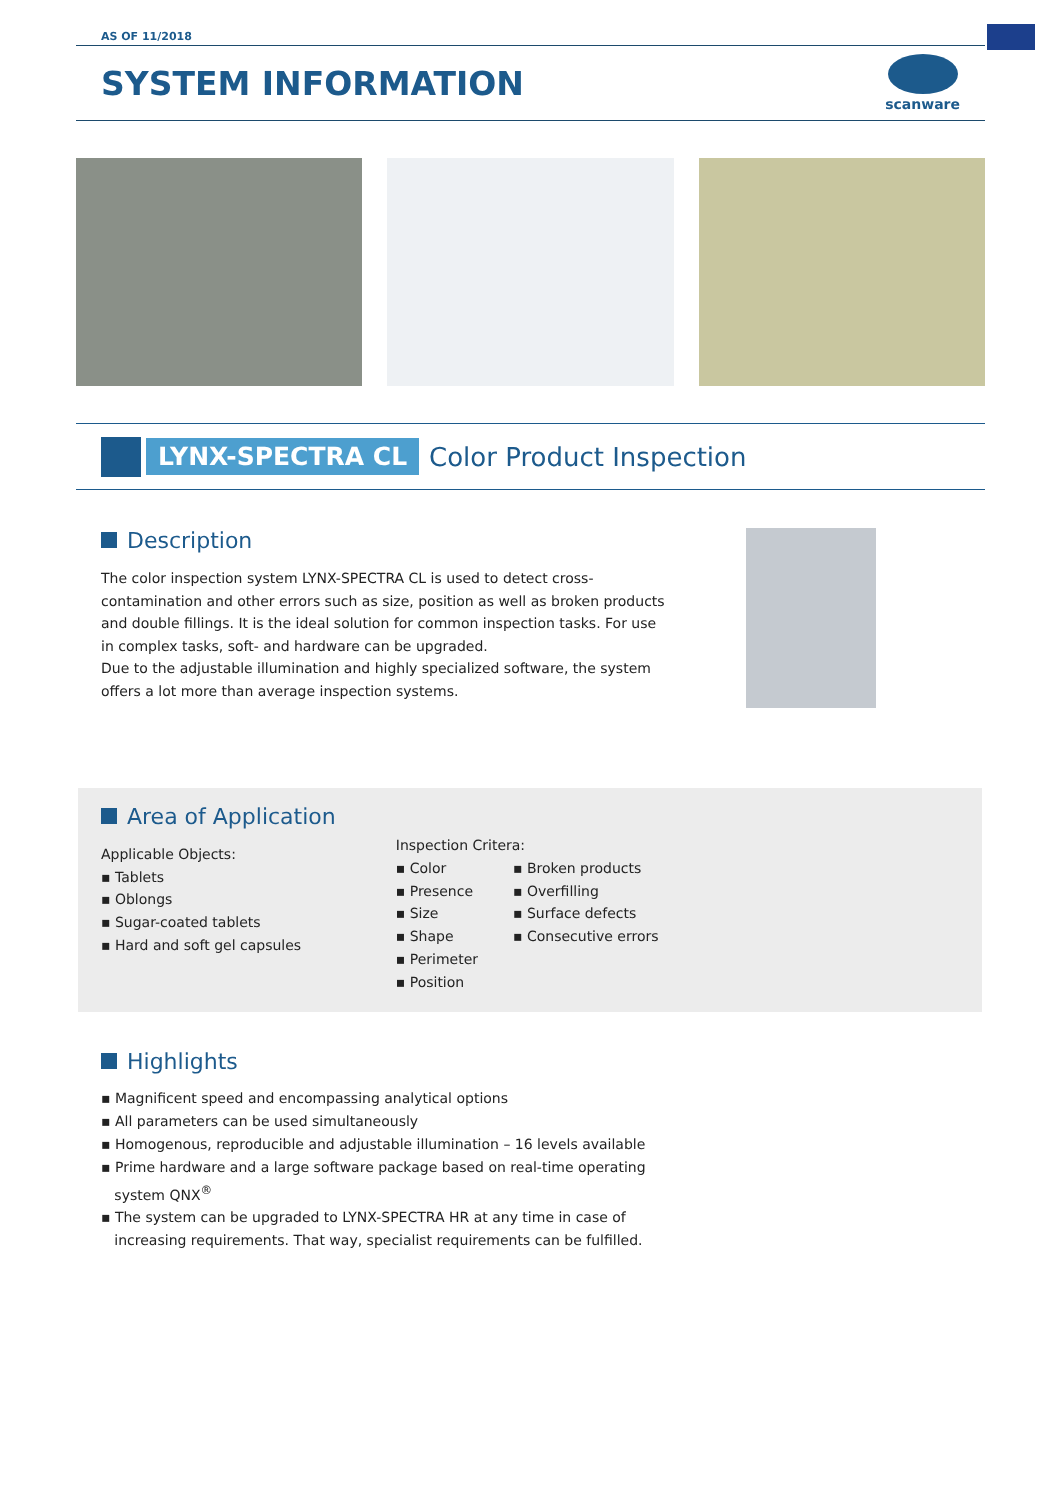AS OF 11/2018
SYSTEM INFORMATION
scanware
LYNX-SPECTRA CL
Color Product Inspection
Description
The color inspection system LYNX-SPECTRA CL is used to detect cross-contamination and other errors such as size, position as well as broken products and double fillings. It is the ideal solution for common inspection tasks. For use in complex tasks, soft- and hardware can be upgraded.
Due to the adjustable illumination and highly specialized software, the system offers a lot more than average inspection systems.
Area of Application
Applicable Objects:
▪ Tablets
▪ Oblongs
▪ Sugar-coated tablets
▪ Hard and soft gel capsules
Inspection Critera:
▪ Color
▪ Presence
▪ Size
▪ Shape
▪ Perimeter
▪ Position
▪ Broken products
▪ Overfilling
▪ Surface defects
▪ Consecutive errors
Highlights
▪ Magnificent speed and encompassing analytical options
▪ All parameters can be used simultaneously
▪ Homogenous, reproducible and adjustable illumination – 16 levels available
▪ Prime hardware and a large software package based on real-time operating
system QNX<sup>®</sup>
▪ The system can be upgraded to LYNX-SPECTRA HR at any time in case of
increasing requirements. That way, specialist requirements can be fulfilled.